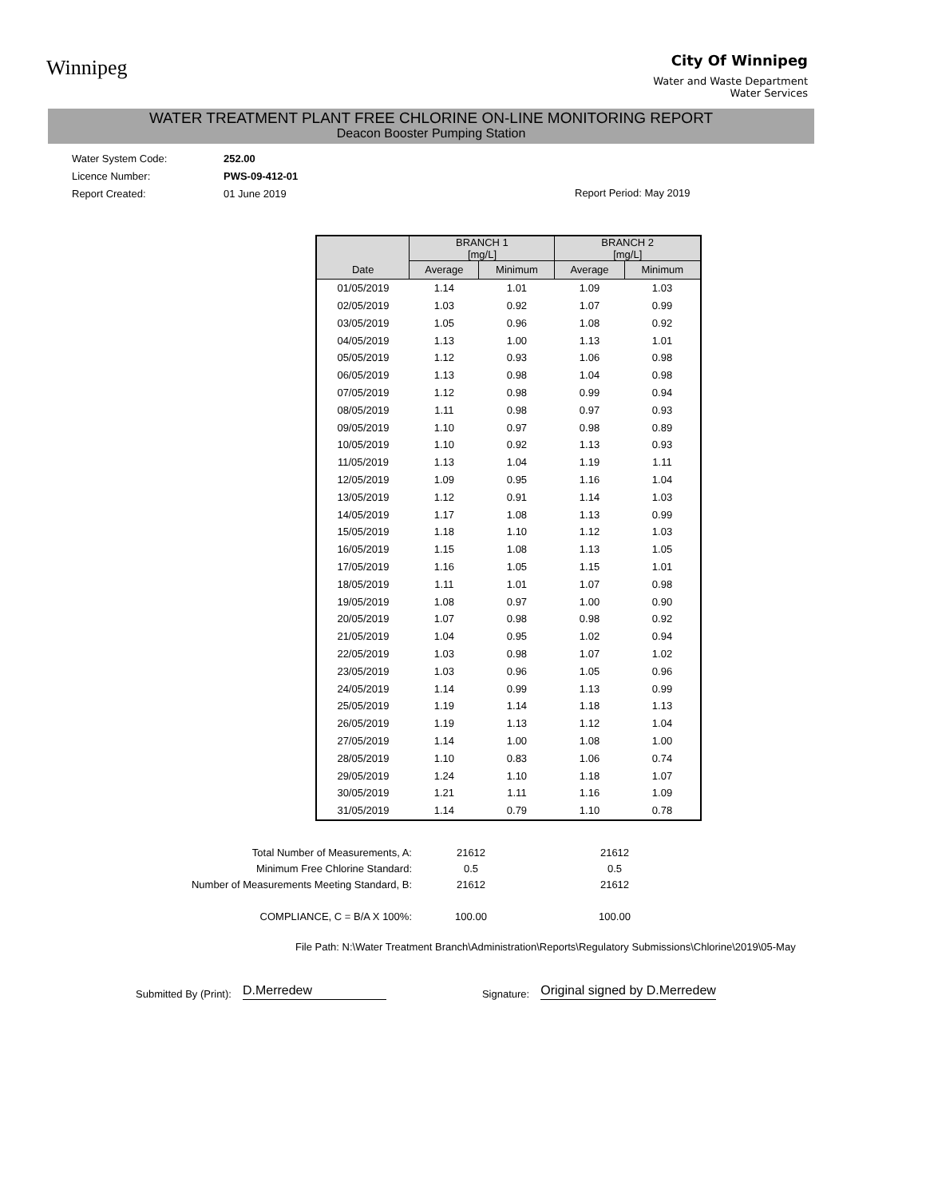Winnipeg
City Of Winnipeg
Water and Waste Department
Water Services
WATER TREATMENT PLANT FREE CHLORINE ON-LINE MONITORING REPORT
Deacon Booster Pumping Station
Water System Code: 252.00
Licence Number: PWS-09-412-01
Report Created: 01 June 2019
Report Period: May 2019
| | BRANCH 1 [mg/L] | | BRANCH 2 [mg/L] | |
| --- | --- | --- | --- | --- |
| Date | Average | Minimum | Average | Minimum |
| 01/05/2019 | 1.14 | 1.01 | 1.09 | 1.03 |
| 02/05/2019 | 1.03 | 0.92 | 1.07 | 0.99 |
| 03/05/2019 | 1.05 | 0.96 | 1.08 | 0.92 |
| 04/05/2019 | 1.13 | 1.00 | 1.13 | 1.01 |
| 05/05/2019 | 1.12 | 0.93 | 1.06 | 0.98 |
| 06/05/2019 | 1.13 | 0.98 | 1.04 | 0.98 |
| 07/05/2019 | 1.12 | 0.98 | 0.99 | 0.94 |
| 08/05/2019 | 1.11 | 0.98 | 0.97 | 0.93 |
| 09/05/2019 | 1.10 | 0.97 | 0.98 | 0.89 |
| 10/05/2019 | 1.10 | 0.92 | 1.13 | 0.93 |
| 11/05/2019 | 1.13 | 1.04 | 1.19 | 1.11 |
| 12/05/2019 | 1.09 | 0.95 | 1.16 | 1.04 |
| 13/05/2019 | 1.12 | 0.91 | 1.14 | 1.03 |
| 14/05/2019 | 1.17 | 1.08 | 1.13 | 0.99 |
| 15/05/2019 | 1.18 | 1.10 | 1.12 | 1.03 |
| 16/05/2019 | 1.15 | 1.08 | 1.13 | 1.05 |
| 17/05/2019 | 1.16 | 1.05 | 1.15 | 1.01 |
| 18/05/2019 | 1.11 | 1.01 | 1.07 | 0.98 |
| 19/05/2019 | 1.08 | 0.97 | 1.00 | 0.90 |
| 20/05/2019 | 1.07 | 0.98 | 0.98 | 0.92 |
| 21/05/2019 | 1.04 | 0.95 | 1.02 | 0.94 |
| 22/05/2019 | 1.03 | 0.98 | 1.07 | 1.02 |
| 23/05/2019 | 1.03 | 0.96 | 1.05 | 0.96 |
| 24/05/2019 | 1.14 | 0.99 | 1.13 | 0.99 |
| 25/05/2019 | 1.19 | 1.14 | 1.18 | 1.13 |
| 26/05/2019 | 1.19 | 1.13 | 1.12 | 1.04 |
| 27/05/2019 | 1.14 | 1.00 | 1.08 | 1.00 |
| 28/05/2019 | 1.10 | 0.83 | 1.06 | 0.74 |
| 29/05/2019 | 1.24 | 1.10 | 1.18 | 1.07 |
| 30/05/2019 | 1.21 | 1.11 | 1.16 | 1.09 |
| 31/05/2019 | 1.14 | 0.79 | 1.10 | 0.78 |
Total Number of Measurements, A:
21612
21612
Minimum Free Chlorine Standard:
0.5
0.5
Number of Measurements Meeting Standard, B:
21612
21612
COMPLIANCE, C = B/A X 100%:
100.00
100.00
File Path: N:\Water Treatment Branch\Administration\Reports\Regulatory Submissions\Chlorine\2019\05-May
Submitted By (Print): D.Merredew Signature: Original signed by D.Merredew